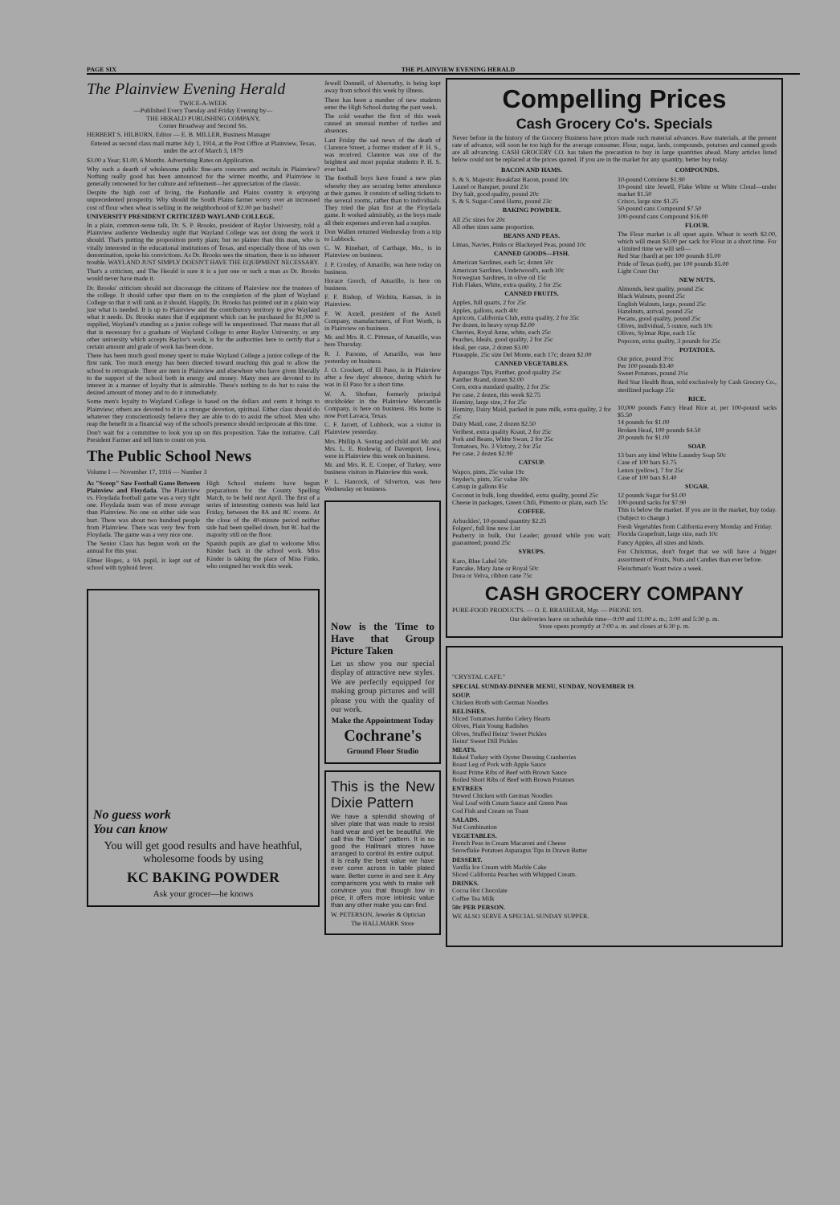PAGE SIX THE PLAINVIEW EVENING HERALD
The Plainview Evening Herald
TWICE-A-WEEK
—Published Every Tuesday and Friday Evening by—
THE HERALD PUBLISHING COMPANY,
Corner Broadway and Second Sts.
HERBERT S. HILBURN, Editor — E. B. MILLER, Business Manager
Entered as second class mail matter July 1, 1914, at the Post Office at Plainview, Texas, under the act of March 3, 1879
$3.00 a Year; $1.00, 6 Months. Advertising Rates on Application.
Why such a dearth of wholesome public fine-arts concerts and recitals in Plainview? Nothing really good has been announced for the winter months, and Plainview is generally renowned for her culture and refinement—her appreciation of the classic.
Despite the high cost of living, the Panhandle and Plains country is enjoying unprecedented prosperity. Why should the South Plains farmer worry over an increased cost of flour when wheat is selling in the neighborhood of $2.00 per bushel?
UNIVERSITY PRESIDENT CRITICIZED WAYLAND COLLEGE.
In a plain, common-sense talk, Dr. S. P. Brooks, president of Baylor University, told a Plainview audience Wednesday night that Wayland College was not doing the work it should. That's putting the proposition pretty plain; but no plainer than this man, who is vitally interested in the educational institutions of Texas, and especially those of his own denomination, spoke his convictions. As Dr. Brooks sees the situation, there is no inherent trouble. WAYLAND JUST SIMPLY DOESN'T HAVE THE EQUIPMENT NECESSARY.
That's a criticism, and The Herald is sure it is a just one or such a man as Dr. Brooks would never have made it.
Dr. Brooks' criticism should not discourage the citizens of Plainview nor the trustees of the college. It should rather spur them on to the completion of the plant of Wayland College so that it will rank as it should. Happily, Dr. Brooks has pointed out in a plain way just what is needed. It is up to Plainview and the contributory territory to give Wayland what it needs. Dr. Brooks states that if equipment which can be purchased for $1,000 is supplied, Wayland's standing as a junior college will be unquestioned. That means that all that is necessary for a graduate of Wayland College to enter Baylor University, or any other university which accepts Baylor's work, is for the authorities here to certify that a certain amount and grade of work has been done.
There has been much good money spent to make Wayland College a junior college of the first rank. Too much energy has been directed toward reaching this goal to allow the school to retrograde. There are men in Plainview and elsewhere who have given liberally to the support of the school both in energy and money. Many men are devoted to its interest in a manner of loyalty that is admirable. There's nothing to do but to raise the desired amount of money and to do it immediately.
Some men's loyalty to Wayland College is based on the dollars and cents it brings to Plainview; others are devoted to it in a stronger devotion, spiritual. Either class should do whatever they conscientiously believe they are able to do to assist the school. Men who reap the benefit in a financial way of the school's presence should reciprocate at this time.
Don't wait for a committee to look you up on this proposition. Take the initiative. Call President Farmer and tell him to count on you.
The Public School News
Volume I — November 17, 1916 — Number 3
As "Scoop" Saw Football Game Between Plainview and Floydada. The Plainview vs. Floydada football game was a very tight one. Floydada team was of more average than Plainview. No one on either side was hurt. There was about two hundred people from Plainview. There was very few from Floydada. The game was a very nice one.
The Senior Class has begun work on the annual for this year.
Elmer Hoges, a 9A pupil, is kept out of school with typhoid fever.
High School students have begun preparations for the County Spelling Match, to be held next April. The first of a series of interesting contests was held last Friday, between the 8A and 8C rooms. At the close of the 40-minute period neither side had been spelled down, but 8C had the majority still on the floor.
Spanish pupils are glad to welcome Miss Kinder back in the school work. Miss Kinder is taking the place of Miss Finks, who resigned her work this week.
No guess work
You can know
You will get good results and have heathful, wholesome foods by using
KC BAKING POWDER
Ask your grocer—he knows
Jewell Donnell, of Abernathy, is being kept away from school this week by illness.
There has been a number of new students enter the High School during the past week.
The cold weather the first of this week caused an unusual number of tardies and absences.
Last Friday the sad news of the death of Clarence Street, a former student of P. H. S., was received. Clarence was one of the brightest and most popular students P. H. S. ever had.
The football boys have found a new plan whereby they are securing better attendance at their games. It consists of selling tickets to the several rooms, rather than to individuals. They tried the plan first at the Floydada game. It worked admirably, as the boys made all their expenses and even had a surplus.
Don Wallen returned Wednesday from a trip to Lubbock.
C. W. Rinehart, of Carthage, Mo., is in Plainview on business.
J. P. Crosley, of Amarillo, was here today on business.
Horace Gooch, of Amarillo, is here on business.
F. F. Bishop, of Wichita, Kansas, is in Plainview.
F. W. Axtell, president of the Axtell Company, manufacturers, of Fort Worth, is in Plainview on business.
Mr. and Mrs. R. C. Pittman, of Amarillo, was here Thursday.
R. J. Parsons, of Amarillo, was here yesterday on business.
J. O. Crockett, of El Paso, is in Plainview after a few days' absence, during which he was in El Paso for a short time.
W. A. Shofner, formerly principal stockholder in the Plainview Mercantile Company, is here on business. His home is now Port Lavaca, Texas.
C. F. Jarrett, of Lubbock, was a visitor in Plainview yesterday.
Mrs. Phillip A. Sontag and child and Mr. and Mrs. L. E. Rodewig, of Davenport, Iowa, were in Plainview this week on business.
Mr. and Mrs. R. E. Cooper, of Turkey, were business visitors in Plainview this week.
P. L. Hancock, of Silverton, was here Wednesday on business.
Now is the Time to Have that Group Picture Taken
Let us show you our special display of attractive new styles. We are perfectly equipped for making group pictures and will please you with the quality of our work.
Make the Appointment Today
Cochrane's
Ground Floor Studio
This is the New Dixie Pattern
We have a splendid showing of silver plate that was made to resist hard wear and yet be beautiful. We call this the "Dixie" pattern. It is so good the Hallmark stores have arranged to control its entire output. It is really the best value we have ever come across in table plated ware. Better come in and see it. Any comparisons you wish to make will convince you that though low in price, it offers more intrinsic value than any other make you can find.
W. PETERSON, Jeweler & Optician
The HALLMARK Store
Compelling Prices
Cash Grocery Co's. Specials
Never before in the history of the Grocery Business have prices made such material advances. Raw materials, at the present rate of advance, will soon be too high for the average consumer. Flour, sugar, lards, compounds, potatoes and canned goods are all advancing. CASH GROCERY CO. has taken the precaution to buy in large quantities ahead. Many articles listed below could not be replaced at the prices quoted. If you are in the market for any quantity, better buy today.
BACON AND HAMS.
S. & S. Majestic Breakfast Bacon, pound 30c
Laurel or Banquet, pound 23c
Dry Salt, good quality, pound 20c
S. & S. Sugar-Cured Hams, pound 23c
BAKING POWDER.
All 25c sizes for 20c
All other sizes same proportion.
BEANS AND PEAS.
Limas, Navies, Pinks or Blackeyed Peas, pound 10c
CANNED GOODS—FISH.
American Sardines, each 5c; dozen 50c
American Sardines, Underwood's, each 10c
Norwegian Sardines, in olive oil 15c
Fish Flakes, White, extra quality, 2 for 25c
CANNED FRUITS.
Apples, full quarts, 2 for 25c
Apples, gallons, each 40c
Apricots, California Club, extra quality, 2 for 35c
Per dozen, in heavy syrup $2.00
Cherries, Royal Anne, white, each 25c
Peaches, Ideals, good quality, 2 for 25c
Ideal, per case, 2 dozen $3.00
Pineapple, 25c size Del Monte, each 17c; dozen $2.00
CANNED VEGETABLES.
Asparagus Tips, Panther, good quality 25c
Panther Brand, dozen $2.00
Corn, extra standard quality, 2 for 25c
Per case, 2 dozen, this week $2.75
Hominy, large size, 2 for 25c
Hominy, Dairy Maid, packed in pure milk, extra quality, 2 for 25c
Dairy Maid, case, 2 dozen $2.50
Veribest, extra quality Kraut, 2 for 25c
Pork and Beans, White Swan, 2 for 25c
Tomatoes, No. 3 Victory, 2 for 25c
Per case, 2 dozen $2.90
CATSUP.
Wapco, pints, 25c value 19c
Snyder's, pints, 35c value 30c
Catsup in gallons 85c
Coconut in bulk, long shredded, extra quality, pound 25c
Cheese in packages, Green Chili, Pimento or plain, each 15c
COFFEE.
Arbuckles', 10-pound quantity $2.25
Folgers', full line now List
Peaberry in bulk, Our Leader; ground while you wait; guaranteed; pound 25c
SYRUPS.
Karo, Blue Label 50c
Pancake, Mary Jane or Royal 50c
Dora or Velva, ribbon cane 75c
COMPOUNDS.
10-pound Cottolene $1.90
10-pound size Jewell, Flake White or White Cloud—under market $1.50
Crisco, large size $1.25
50-pound cans Compound $7.50
100-pound cans Compound $16.00
FLOUR.
The Flour market is all upset again. Wheat is worth $2.00, which will mean $3.00 per sack for Flour in a short time. For a limited time we will sell—
Red Star (hard) at per 100 pounds $5.00
Pride of Texas (soft), per 100 pounds $5.00
Light Crust Out
NEW NUTS.
Almonds, best quality, pound 25c
Black Walnuts, pound 25c
English Walnuts, large, pound 25c
Hazelnuts, arrival, pound 25c
Pecans, good quality, pound 25c
Olives, individual, 5 ounce, each 10c
Olives, Sylmar Ripe, each 15c
Popcorn, extra quality, 3 pounds for 25c
POTATOES.
Our price, pound 3½c
Per 100 pounds $3.40
Sweet Potatoes, pound 2½c
Red Star Health Bran, sold exclusively by Cash Grocery Co., sterilized package 25c
RICE.
10,000 pounds Fancy Head Rice at, per 100-pound sacks $5.50
14 pounds for $1.00
Broken Head, 100 pounds $4.50
20 pounds for $1.00
SOAP.
13 bars any kind White Laundry Soap 50c
Case of 100 bars $3.75
Lenox (yellow), 7 for 25c
Case of 100 bars $3.40
SUGAR.
12 pounds Sugar for $1.00
100-pound sacks for $7.90
This is below the market. If you are in the market, buy today. (Subject to change.)
Fresh Vegetables from California every Monday and Friday.
Florida Grapefruit, large size, each 10c
Fancy Apples, all sizes and kinds.
For Christmas, don't forget that we will have a bigger assortment of Fruits, Nuts and Candies than ever before.
Fleischman's Yeast twice a week.
CASH GROCERY COMPANY
PURE-FOOD PRODUCTS. — O. E. BRASHEAR, Mgr. — PHONE 101.
Our deliveries leave on schedule time—9:00 and 11:00 a. m.; 3:00 and 5:30 p. m.
Store opens promptly at 7:00 a. m. and closes at 6:30 p. m.
"CRYSTAL CAFE."
SPECIAL SUNDAY-DINNER MENU, SUNDAY, NOVEMBER 19.
SOUP.
Chicken Broth with German Noodles
RELISHES.
Sliced Tomatoes Jumbo Celery Hearts
Olives, Plain Young Radishes
Olives, Stuffed Heinz' Sweet Pickles
Heinz' Sweet Dill Pickles
MEATS.
Baked Turkey with Oyster Dressing Cranberries
Roast Leg of Pork with Apple Sauce
Roast Prime Ribs of Beef with Brown Sauce
Boiled Short Ribs of Beef with Brown Potatoes
ENTREES
Stewed Chicken with German Noodles
Veal Loaf with Cream Sauce and Green Peas
Cod Fish and Cream on Toast
SALADS.
Nut Combination
VEGETABLES.
French Peas in Cream Macaroni and Cheese
Snowflake Potatoes Asparagus Tips in Drawn Butter
DESSERT.
Vanilla Ice Cream with Marble Cake
Sliced California Peaches with Whipped Cream.
DRINKS.
Cocoa Hot Chocolate
Coffee Tea Milk
50c PER PERSON.
WE ALSO SERVE A SPECIAL SUNDAY SUPPER.